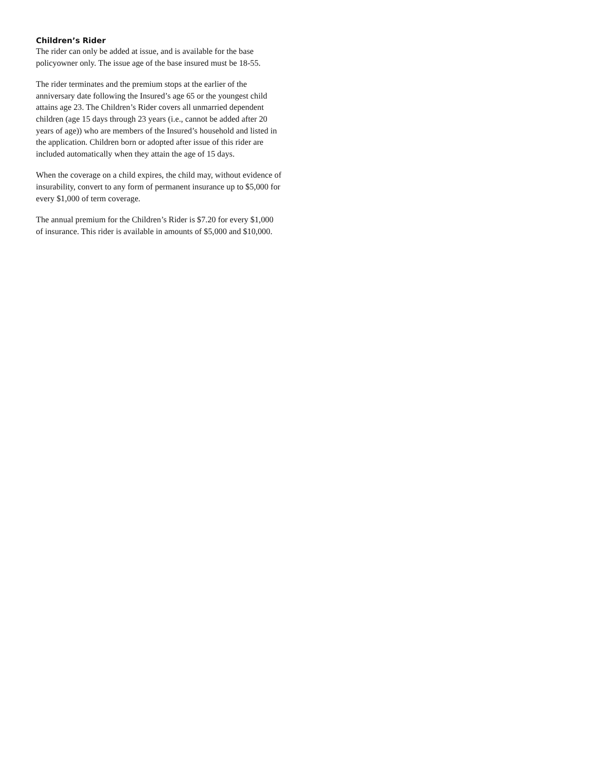Children’s Rider
The rider can only be added at issue, and is available for the base policyowner only. The issue age of the base insured must be 18-55.
The rider terminates and the premium stops at the earlier of the anniversary date following the Insured’s age 65 or the youngest child attains age 23. The Children’s Rider covers all unmarried dependent children (age 15 days through 23 years (i.e., cannot be added after 20 years of age)) who are members of the Insured’s household and listed in the application. Children born or adopted after issue of this rider are included automatically when they attain the age of 15 days.
When the coverage on a child expires, the child may, without evidence of insurability, convert to any form of permanent insurance up to $5,000 for every $1,000 of term coverage.
The annual premium for the Children’s Rider is $7.20 for every $1,000 of insurance. This rider is available in amounts of $5,000 and $10,000.